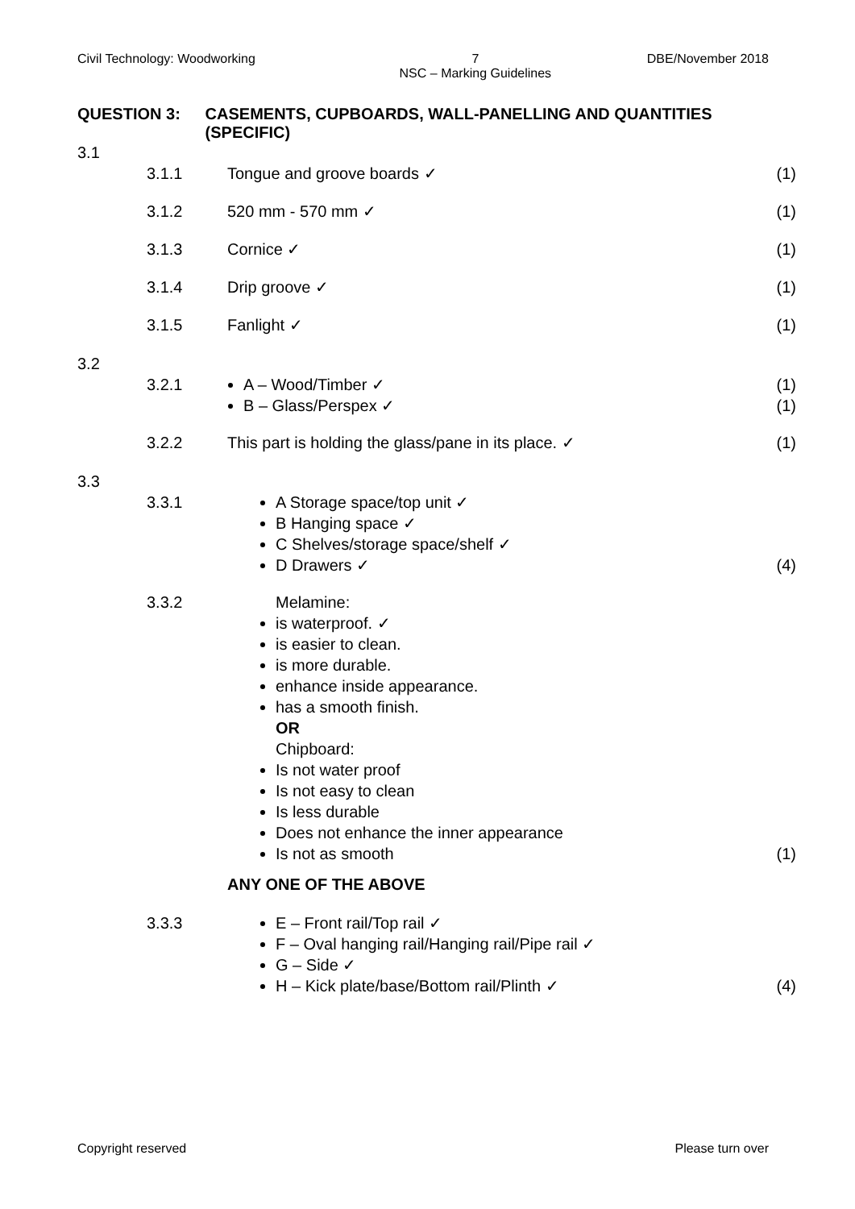Civil Technology: Woodworking 7
NSC – Marking Guidelines DBE/November 2018
QUESTION 3: CASEMENTS, CUPBOARDS, WALL-PANELLING AND QUANTITIES (SPECIFIC)
3.1
3.1.1 Tongue and groove boards ✓ (1)
3.1.2 520 mm - 570 mm ✓ (1)
3.1.3 Cornice ✓ (1)
3.1.4 Drip groove ✓ (1)
3.1.5 Fanlight ✓ (1)
3.2
3.2.1
A – Wood/Timber ✓
B – Glass/Perspex ✓
(1)
(1)
3.2.2 This part is holding the glass/pane in its place. ✓ (1)
3.3
3.3.1
A Storage space/top unit ✓
B Hanging space ✓
C Shelves/storage space/shelf ✓
D Drawers ✓
(4)
3.3.2
Melamine:
is waterproof. ✓
is easier to clean.
is more durable.
enhance inside appearance.
has a smooth finish.
OR
Chipboard:
Is not water proof
Is not easy to clean
Is less durable
Does not enhance the inner appearance
Is not as smooth
(1)
ANY ONE OF THE ABOVE
3.3.3
E – Front rail/Top rail ✓
F – Oval hanging rail/Hanging rail/Pipe rail ✓
G – Side ✓
H – Kick plate/base/Bottom rail/Plinth ✓
(4)
Copyright reserved Please turn over